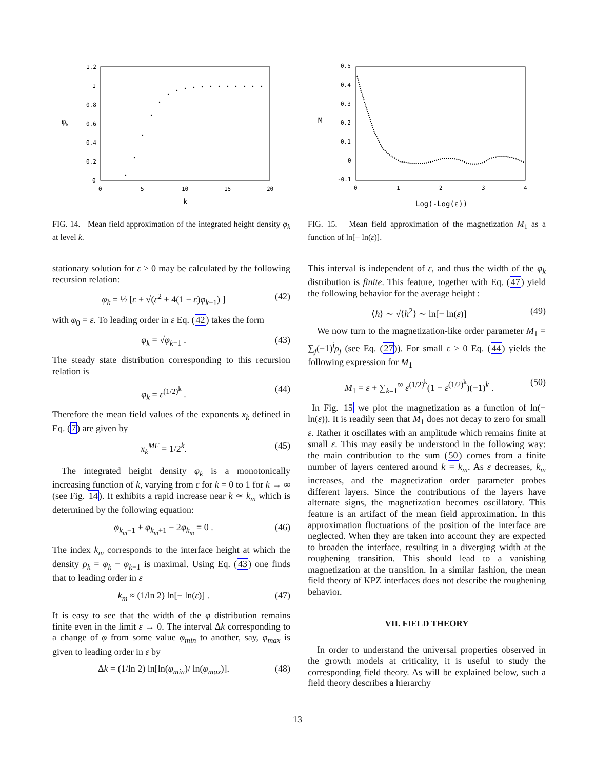1.2
1
0.8
0.6
0.4
0.2
0
0
5
10
15
20
φk
k
FIG. 14. Mean field approximation of the integrated height density φ<sub>k</sub> at level k.
stationary solution for ε > 0 may be calculated by the following recursion relation:
φ<sub>k</sub> = ½ [ε + √(ε<sup>2</sup> + 4(1 − ε)φ<sub>k−1</sub>) ] (42)
with φ<sub>0</sub> = ε. To leading order in ε Eq. (42) takes the form
φ<sub>k</sub> = √φ<sub>k−1</sub> . (43)
The steady state distribution corresponding to this recursion relation is
φ<sub>k</sub> = ε<sup>(1/2)<sup>k</sup></sup> . (44)
Therefore the mean field values of the exponents x<sub>k</sub> defined in Eq. (7) are given by
x<sub>k</sub><sup>MF</sup> = 1/2<sup>k</sup>. (45)
The integrated height density φ<sub>k</sub> is a monotonically increasing function of k, varying from ε for k = 0 to 1 for k → ∞ (see Fig. 14). It exhibits a rapid increase near k ≃ k<sub>m</sub> which is determined by the following equation:
φ<sub>k<sub>m</sub>−1</sub> + φ<sub>k<sub>m</sub>+1</sub> − 2φ<sub>k<sub>m</sub></sub> = 0 . (46)
The index k<sub>m</sub> corresponds to the interface height at which the density ρ<sub>k</sub> = φ<sub>k</sub> − φ<sub>k−1</sub> is maximal. Using Eq. (43) one finds that to leading order in ε
k<sub>m</sub> ≈ (1/ln 2) ln[− ln(ε)] . (47)
It is easy to see that the width of the φ distribution remains finite even in the limit ε → 0. The interval Δk corresponding to a change of φ from some value φ<sub>min</sub> to another, say, φ<sub>max</sub> is given to leading order in ε by
Δk = (1/ln 2) ln[ln(φ<sub>min</sub>)/ ln(φ<sub>max</sub>)]. (48)
0.5
0.4
0.3
0.2
0.1
0
-0.1
0
1
2
3
4
M
Log(-Log(ε))
FIG. 15. Mean field approximation of the magnetization M<sub>1</sub> as a function of ln[− ln(ε)].
This interval is independent of ε, and thus the width of the φ<sub>k</sub> distribution is finite. This feature, together with Eq. (47) yield the following behavior for the average height :
⟨h⟩ ∼ √⟨h<sup>2</sup>⟩ ∼ ln[− ln(ε)] (49)
We now turn to the magnetization-like order parameter M<sub>1</sub> = ∑<sub>j</sub>(−1)<sup>j</sup>ρ<sub>j</sub> (see Eq. (27)). For small ε > 0 Eq. (44) yields the following expression for M<sub>1</sub>
M<sub>1</sub> = ε + ∑<sub>k=1</sub><sup>∞</sup> ε<sup>(1/2)<sup>k</sup></sup>(1 − ε<sup>(1/2)<sup>k</sup></sup>)(−1)<sup>k</sup> . (50)
In Fig. 15 we plot the magnetization as a function of ln(− ln(ε)). It is readily seen that M<sub>1</sub> does not decay to zero for small ε. Rather it oscillates with an amplitude which remains finite at small ε. This may easily be understood in the following way: the main contribution to the sum (50) comes from a finite number of layers centered around k = k<sub>m</sub>. As ε decreases, k<sub>m</sub> increases, and the magnetization order parameter probes different layers. Since the contributions of the layers have alternate signs, the magnetization becomes oscillatory. This feature is an artifact of the mean field approximation. In this approximation fluctuations of the position of the interface are neglected. When they are taken into account they are expected to broaden the interface, resulting in a diverging width at the roughening transition. This should lead to a vanishing magnetization at the transition. In a similar fashion, the mean field theory of KPZ interfaces does not describe the roughening behavior.
VII. FIELD THEORY
In order to understand the universal properties observed in the growth models at criticality, it is useful to study the corresponding field theory. As will be explained below, such a field theory describes a hierarchy
13